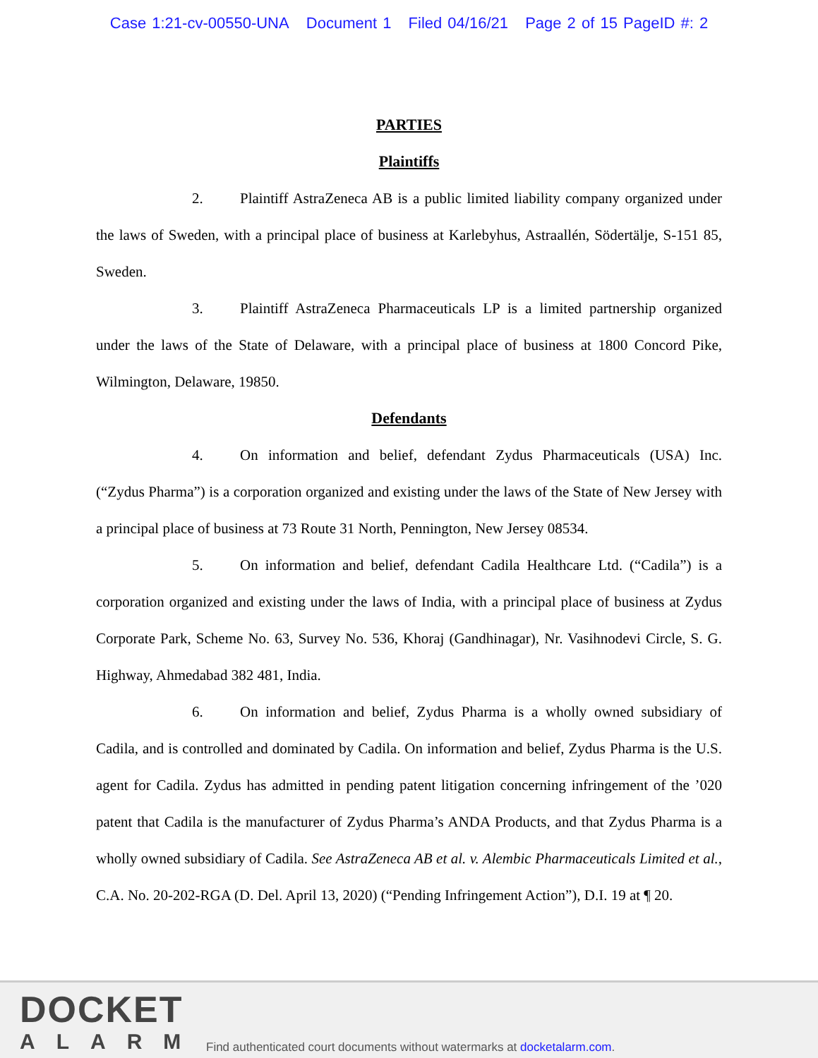Case 1:21-cv-00550-UNA Document 1 Filed 04/16/21 Page 2 of 15 PageID #: 2
PARTIES
Plaintiffs
2. Plaintiff AstraZeneca AB is a public limited liability company organized under the laws of Sweden, with a principal place of business at Karlebyhus, Astraallén, Södertälje, S-151 85, Sweden.
3. Plaintiff AstraZeneca Pharmaceuticals LP is a limited partnership organized under the laws of the State of Delaware, with a principal place of business at 1800 Concord Pike, Wilmington, Delaware, 19850.
Defendants
4. On information and belief, defendant Zydus Pharmaceuticals (USA) Inc. (“Zydus Pharma”) is a corporation organized and existing under the laws of the State of New Jersey with a principal place of business at 73 Route 31 North, Pennington, New Jersey 08534.
5. On information and belief, defendant Cadila Healthcare Ltd. (“Cadila”) is a corporation organized and existing under the laws of India, with a principal place of business at Zydus Corporate Park, Scheme No. 63, Survey No. 536, Khoraj (Gandhinagar), Nr. Vasihnodevi Circle, S. G. Highway, Ahmedabad 382 481, India.
6. On information and belief, Zydus Pharma is a wholly owned subsidiary of Cadila, and is controlled and dominated by Cadila. On information and belief, Zydus Pharma is the U.S. agent for Cadila. Zydus has admitted in pending patent litigation concerning infringement of the ’020 patent that Cadila is the manufacturer of Zydus Pharma’s ANDA Products, and that Zydus Pharma is a wholly owned subsidiary of Cadila. See AstraZeneca AB et al. v. Alembic Pharmaceuticals Limited et al., C.A. No. 20-202-RGA (D. Del. April 13, 2020) (“Pending Infringement Action”), D.I. 19 at ¶ 20.
DOCKET
ALARM
Find authenticated court documents without watermarks at docketalarm.com.